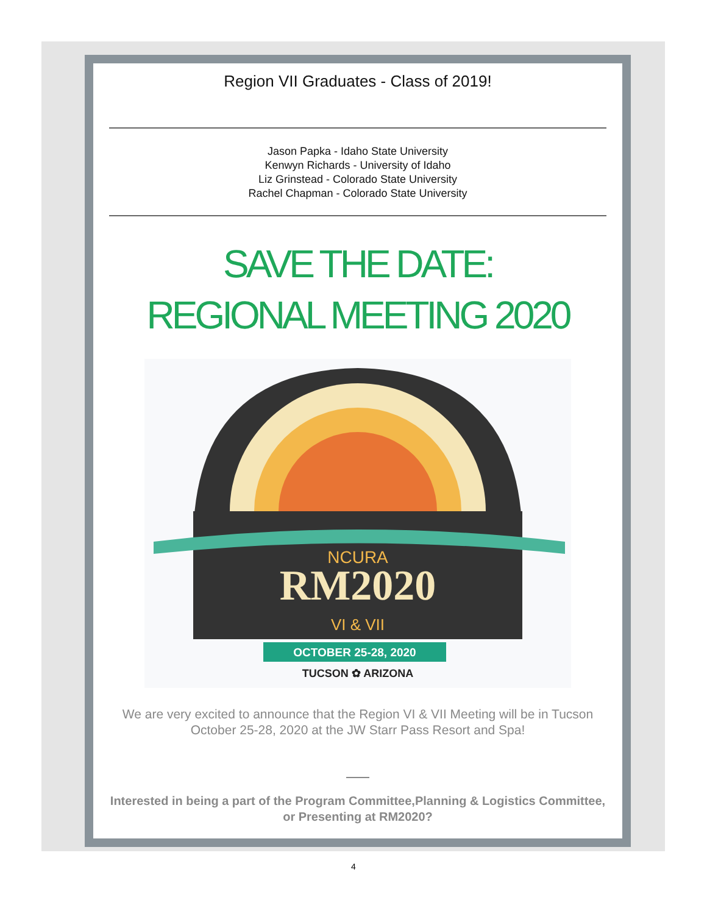Region VII Graduates - Class of 2019!
Jason Papka - Idaho State University
Kenwyn Richards - University of Idaho
Liz Grinstead - Colorado State University
Rachel Chapman - Colorado State University
SAVE THE DATE:
REGIONAL MEETING 2020
NCURA
RM2020
VI & VII
OCTOBER 25-28, 2020
TUCSON ✿ ARIZONA
We are very excited to announce that the Region VI & VII Meeting will be in Tucson October 25-28, 2020 at the JW Starr Pass Resort and Spa!
Interested in being a part of the Program Committee,Planning & Logistics Committee, or Presenting at RM2020?
4